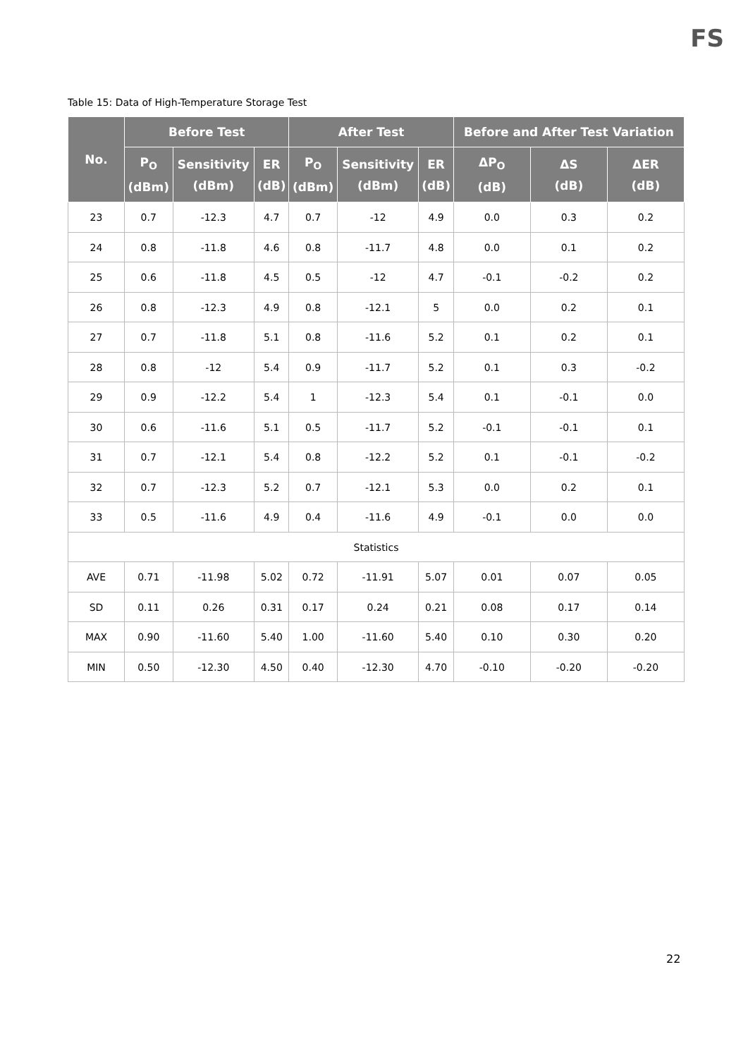FS
Table 15: Data of High-Temperature Storage Test
| No. | Before Test | | | After Test | | | Before and After Test Variation | | |
| --- | --- | --- | --- | --- | --- | --- | --- | --- | --- |
| | P<sub>O</sub> (dBm) | Sensitivity (dBm) | ER (dB) | P<sub>O</sub> (dBm) | Sensitivity (dBm) | ER (dB) | ΔP<sub>O</sub> (dB) | ΔS (dB) | ΔER (dB) |
| 23 | 0.7 | -12.3 | 4.7 | 0.7 | -12 | 4.9 | 0.0 | 0.3 | 0.2 |
| 24 | 0.8 | -11.8 | 4.6 | 0.8 | -11.7 | 4.8 | 0.0 | 0.1 | 0.2 |
| 25 | 0.6 | -11.8 | 4.5 | 0.5 | -12 | 4.7 | -0.1 | -0.2 | 0.2 |
| 26 | 0.8 | -12.3 | 4.9 | 0.8 | -12.1 | 5 | 0.0 | 0.2 | 0.1 |
| 27 | 0.7 | -11.8 | 5.1 | 0.8 | -11.6 | 5.2 | 0.1 | 0.2 | 0.1 |
| 28 | 0.8 | -12 | 5.4 | 0.9 | -11.7 | 5.2 | 0.1 | 0.3 | -0.2 |
| 29 | 0.9 | -12.2 | 5.4 | 1 | -12.3 | 5.4 | 0.1 | -0.1 | 0.0 |
| 30 | 0.6 | -11.6 | 5.1 | 0.5 | -11.7 | 5.2 | -0.1 | -0.1 | 0.1 |
| 31 | 0.7 | -12.1 | 5.4 | 0.8 | -12.2 | 5.2 | 0.1 | -0.1 | -0.2 |
| 32 | 0.7 | -12.3 | 5.2 | 0.7 | -12.1 | 5.3 | 0.0 | 0.2 | 0.1 |
| 33 | 0.5 | -11.6 | 4.9 | 0.4 | -11.6 | 4.9 | -0.1 | 0.0 | 0.0 |
| Statistics | | | | | | | | | |
| AVE | 0.71 | -11.98 | 5.02 | 0.72 | -11.91 | 5.07 | 0.01 | 0.07 | 0.05 |
| SD | 0.11 | 0.26 | 0.31 | 0.17 | 0.24 | 0.21 | 0.08 | 0.17 | 0.14 |
| MAX | 0.90 | -11.60 | 5.40 | 1.00 | -11.60 | 5.40 | 0.10 | 0.30 | 0.20 |
| MIN | 0.50 | -12.30 | 4.50 | 0.40 | -12.30 | 4.70 | -0.10 | -0.20 | -0.20 |
22